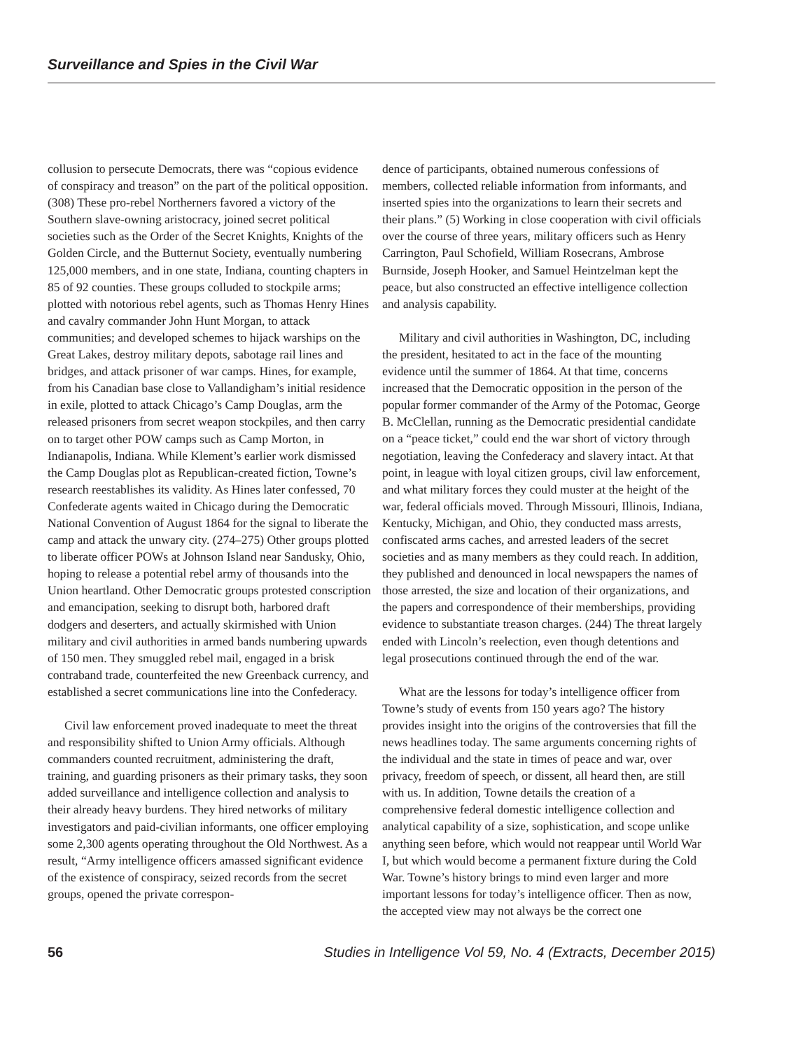Surveillance and Spies in the Civil War
collusion to persecute Democrats, there was “copious evidence of conspiracy and treason” on the part of the political opposition. (308) These pro-rebel Northerners favored a victory of the Southern slave-owning aristocracy, joined secret political societies such as the Order of the Secret Knights, Knights of the Golden Circle, and the Butternut Society, eventually numbering 125,000 members, and in one state, Indiana, counting chapters in 85 of 92 counties. These groups colluded to stockpile arms; plotted with notorious rebel agents, such as Thomas Henry Hines and cavalry commander John Hunt Morgan, to attack communities; and developed schemes to hijack warships on the Great Lakes, destroy military depots, sabotage rail lines and bridges, and attack prisoner of war camps. Hines, for example, from his Canadian base close to Vallandigham’s initial residence in exile, plotted to attack Chicago’s Camp Douglas, arm the released prisoners from secret weapon stockpiles, and then carry on to target other POW camps such as Camp Morton, in Indianapolis, Indiana. While Klement’s earlier work dismissed the Camp Douglas plot as Republican-created fiction, Towne’s research reestablishes its validity. As Hines later confessed, 70 Confederate agents waited in Chicago during the Democratic National Convention of August 1864 for the signal to liberate the camp and attack the unwary city. (274–275) Other groups plotted to liberate officer POWs at Johnson Island near Sandusky, Ohio, hoping to release a potential rebel army of thousands into the Union heartland. Other Democratic groups protested conscription and emancipation, seeking to disrupt both, harbored draft dodgers and deserters, and actually skirmished with Union military and civil authorities in armed bands numbering upwards of 150 men. They smuggled rebel mail, engaged in a brisk contraband trade, counterfeited the new Greenback currency, and established a secret communications line into the Confederacy.
Civil law enforcement proved inadequate to meet the threat and responsibility shifted to Union Army officials. Although commanders counted recruitment, administering the draft, training, and guarding prisoners as their primary tasks, they soon added surveillance and intelligence collection and analysis to their already heavy burdens. They hired networks of military investigators and paid-civilian informants, one officer employing some 2,300 agents operating throughout the Old Northwest. As a result, “Army intelligence officers amassed significant evidence of the existence of conspiracy, seized records from the secret groups, opened the private correspon-
dence of participants, obtained numerous confessions of members, collected reliable information from informants, and inserted spies into the organizations to learn their secrets and their plans.” (5) Working in close cooperation with civil officials over the course of three years, military officers such as Henry Carrington, Paul Schofield, William Rosecrans, Ambrose Burnside, Joseph Hooker, and Samuel Heintzelman kept the peace, but also constructed an effective intelligence collection and analysis capability.
Military and civil authorities in Washington, DC, including the president, hesitated to act in the face of the mounting evidence until the summer of 1864. At that time, concerns increased that the Democratic opposition in the person of the popular former commander of the Army of the Potomac, George B. McClellan, running as the Democratic presidential candidate on a “peace ticket,” could end the war short of victory through negotiation, leaving the Confederacy and slavery intact. At that point, in league with loyal citizen groups, civil law enforcement, and what military forces they could muster at the height of the war, federal officials moved. Through Missouri, Illinois, Indiana, Kentucky, Michigan, and Ohio, they conducted mass arrests, confiscated arms caches, and arrested leaders of the secret societies and as many members as they could reach. In addition, they published and denounced in local newspapers the names of those arrested, the size and location of their organizations, and the papers and correspondence of their memberships, providing evidence to substantiate treason charges. (244) The threat largely ended with Lincoln’s reelection, even though detentions and legal prosecutions continued through the end of the war.
What are the lessons for today’s intelligence officer from Towne’s study of events from 150 years ago? The history provides insight into the origins of the controversies that fill the news headlines today. The same arguments concerning rights of the individual and the state in times of peace and war, over privacy, freedom of speech, or dissent, all heard then, are still with us. In addition, Towne details the creation of a comprehensive federal domestic intelligence collection and analytical capability of a size, sophistication, and scope unlike anything seen before, which would not reappear until World War I, but which would become a permanent fixture during the Cold War. Towne’s history brings to mind even larger and more important lessons for today’s intelligence officer. Then as now, the accepted view may not always be the correct one
56 Studies in Intelligence Vol 59, No. 4 (Extracts, December 2015)